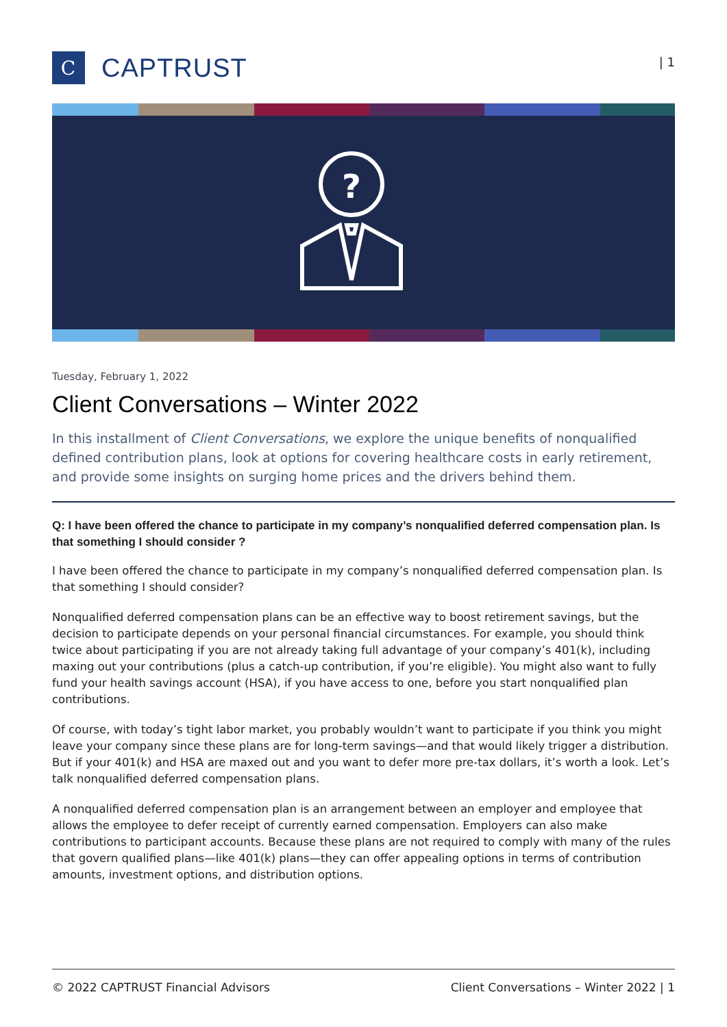C
CAPTRUST
| 1
?
Tuesday, February 1, 2022
Client Conversations – Winter 2022
In this installment of Client Conversations, we explore the unique benefits of nonqualified defined contribution plans, look at options for covering healthcare costs in early retirement, and provide some insights on surging home prices and the drivers behind them.
Q: I have been offered the chance to participate in my company’s nonqualified deferred compensation plan. Is that something I should consider ?
I have been offered the chance to participate in my company’s nonqualified deferred compensation plan. Is that something I should consider?
Nonqualified deferred compensation plans can be an effective way to boost retirement savings, but the decision to participate depends on your personal financial circumstances. For example, you should think twice about participating if you are not already taking full advantage of your company’s 401(k), including maxing out your contributions (plus a catch-up contribution, if you’re eligible). You might also want to fully fund your health savings account (HSA), if you have access to one, before you start nonqualified plan contributions.
Of course, with today’s tight labor market, you probably wouldn’t want to participate if you think you might leave your company since these plans are for long-term savings—and that would likely trigger a distribution. But if your 401(k) and HSA are maxed out and you want to defer more pre-tax dollars, it’s worth a look. Let’s talk nonqualified deferred compensation plans.
A nonqualified deferred compensation plan is an arrangement between an employer and employee that allows the employee to defer receipt of currently earned compensation. Employers can also make contributions to participant accounts. Because these plans are not required to comply with many of the rules that govern qualified plans—like 401(k) plans—they can offer appealing options in terms of contribution amounts, investment options, and distribution options.
© 2022 CAPTRUST Financial Advisors Client Conversations – Winter 2022 | 1